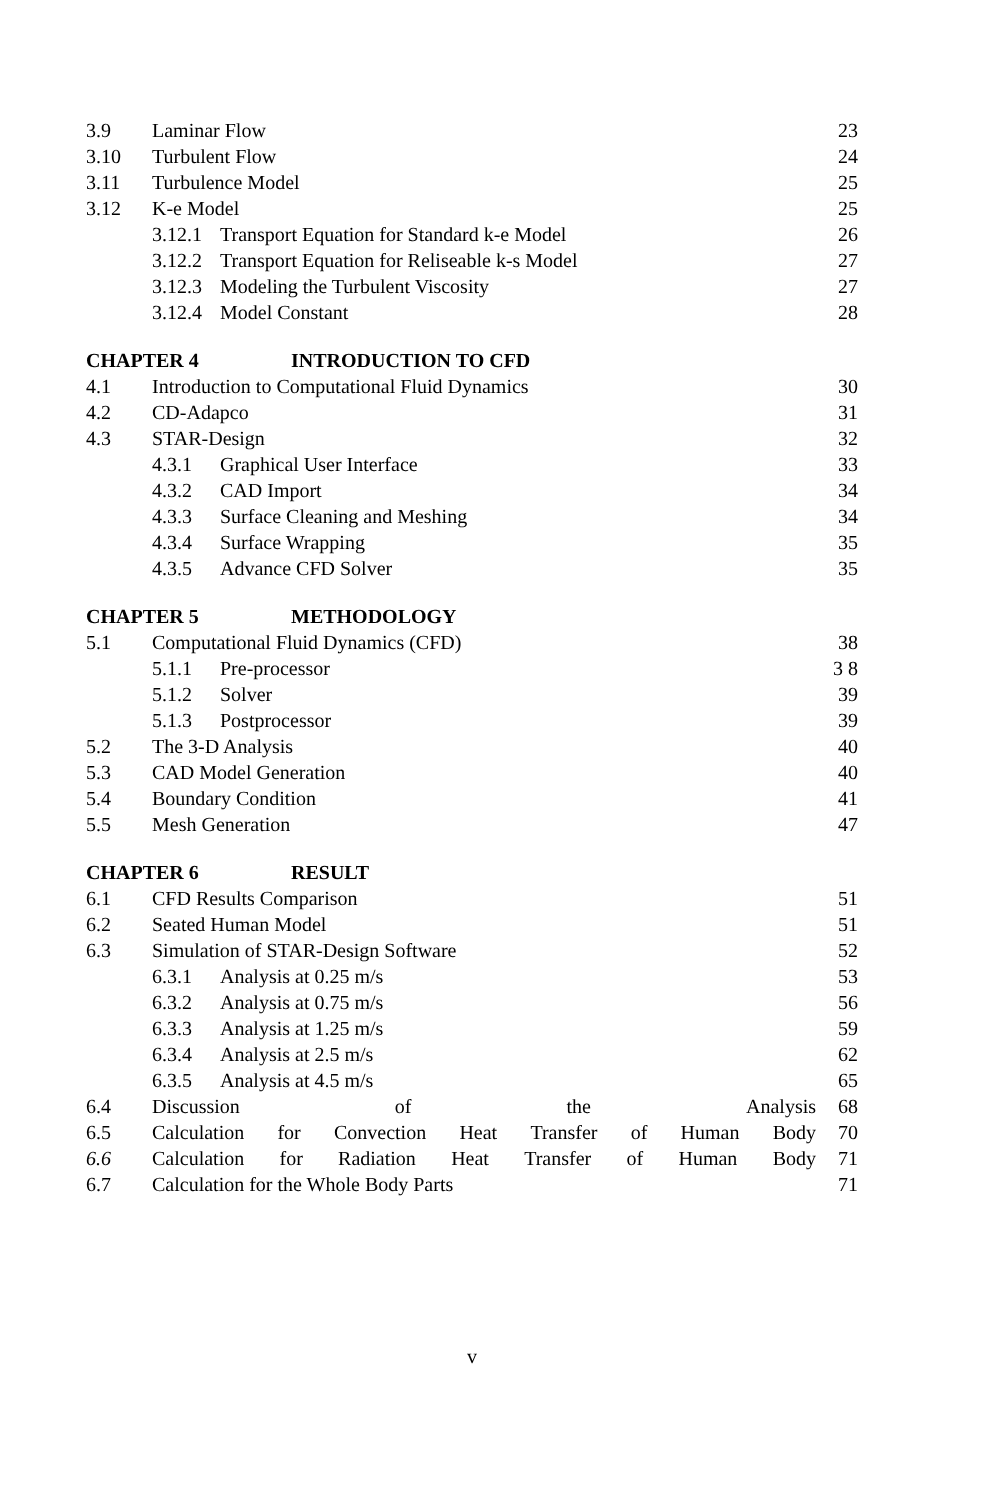3.9 Laminar Flow 23
3.10 Turbulent Flow 24
3.11 Turbulence Model 25
3.12 K-e Model 25
3.12.1 Transport Equation for Standard k-e Model 26
3.12.2 Transport Equation for Reliseable k-s Model 27
3.12.3 Modeling the Turbulent Viscosity 27
3.12.4 Model Constant 28
CHAPTER 4 INTRODUCTION TO CFD
4.1 Introduction to Computational Fluid Dynamics 30
4.2 CD-Adapco 31
4.3 STAR-Design 32
4.3.1 Graphical User Interface 33
4.3.2 CAD Import 34
4.3.3 Surface Cleaning and Meshing 34
4.3.4 Surface Wrapping 35
4.3.5 Advance CFD Solver 35
CHAPTER 5 METHODOLOGY
5.1 Computational Fluid Dynamics (CFD) 38
5.1.1 Pre-processor 3 8
5.1.2 Solver 39
5.1.3 Postprocessor 39
5.2 The 3-D Analysis 40
5.3 CAD Model Generation 40
5.4 Boundary Condition 41
5.5 Mesh Generation 47
CHAPTER 6 RESULT
6.1 CFD Results Comparison 51
6.2 Seated Human Model 51
6.3 Simulation of STAR-Design Software 52
6.3.1 Analysis at 0.25 m/s 53
6.3.2 Analysis at 0.75 m/s 56
6.3.3 Analysis at 1.25 m/s 59
6.3.4 Analysis at 2.5 m/s 62
6.3.5 Analysis at 4.5 m/s 65
6.4 Discussion of the Analysis 68
6.5 Calculation for Convection Heat Transfer of Human Body 70
6.6 Calculation for Radiation Heat Transfer of Human Body 71
6.7 Calculation for the Whole Body Parts 71
v